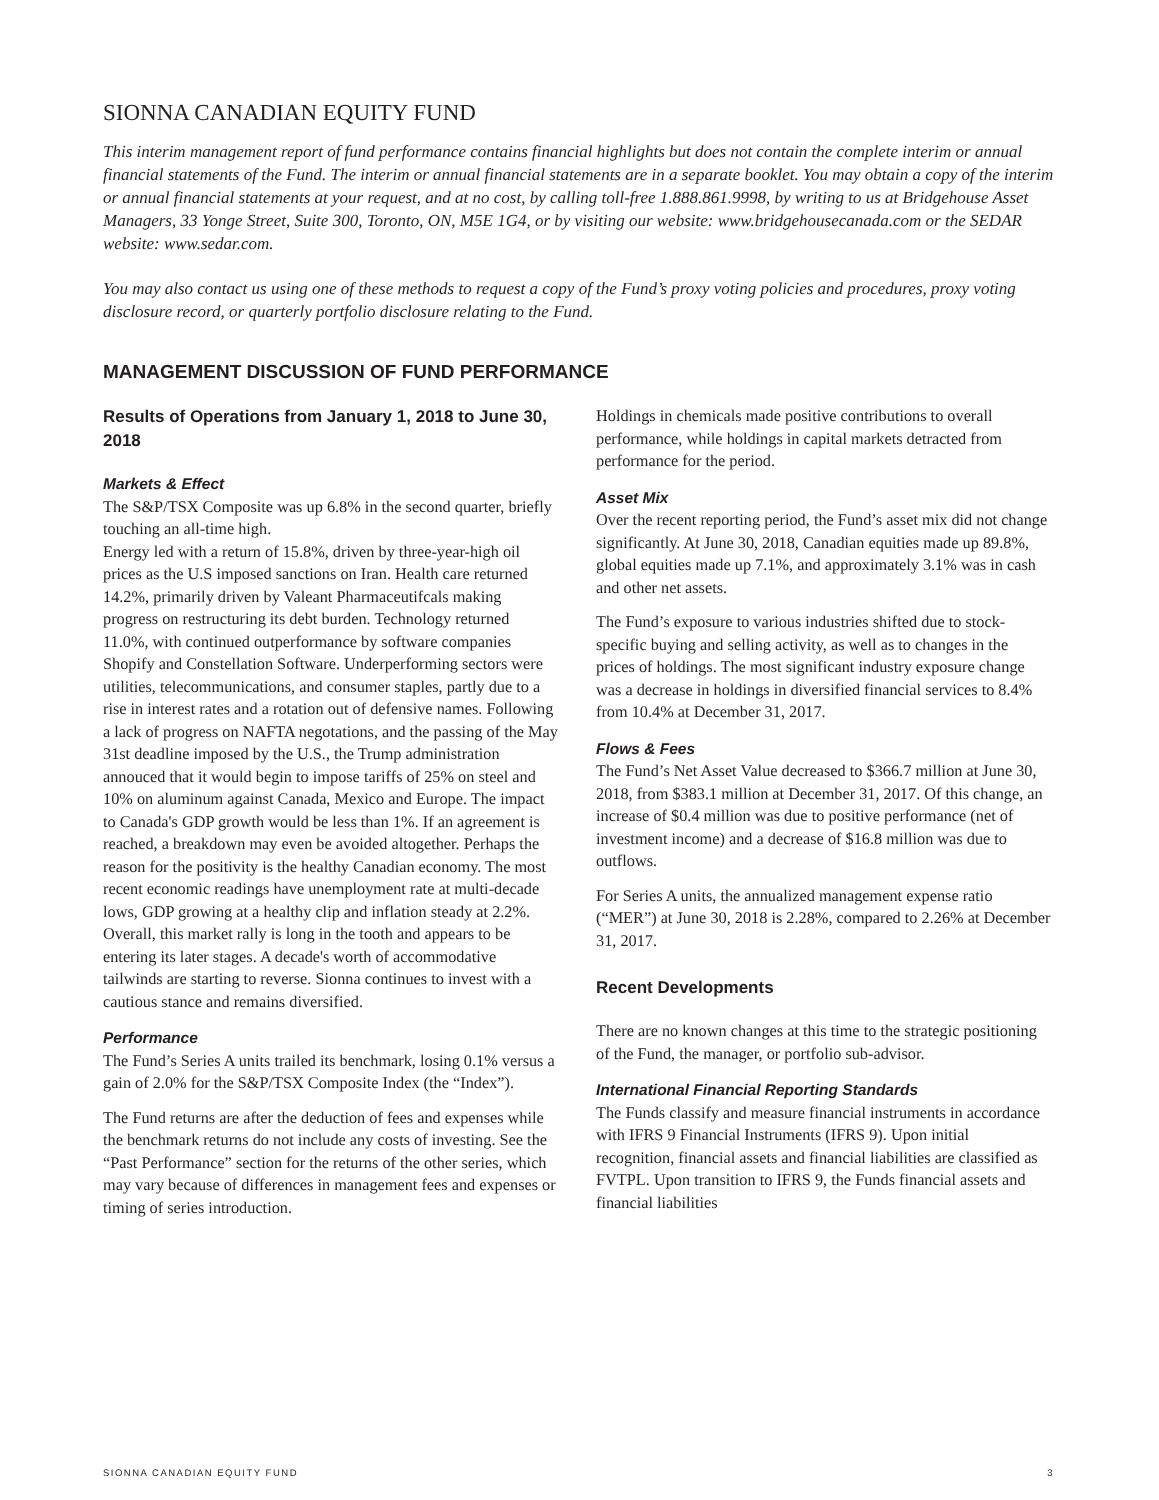SIONNA CANADIAN EQUITY FUND
This interim management report of fund performance contains financial highlights but does not contain the complete interim or annual financial statements of the Fund. The interim or annual financial statements are in a separate booklet. You may obtain a copy of the interim or annual financial statements at your request, and at no cost, by calling toll-free 1.888.861.9998, by writing to us at Bridgehouse Asset Managers, 33 Yonge Street, Suite 300, Toronto, ON, M5E 1G4, or by visiting our website: www.bridgehousecanada.com or the SEDAR website: www.sedar.com.
You may also contact us using one of these methods to request a copy of the Fund’s proxy voting policies and procedures, proxy voting disclosure record, or quarterly portfolio disclosure relating to the Fund.
MANAGEMENT DISCUSSION OF FUND PERFORMANCE
Results of Operations from January 1, 2018 to June 30, 2018
Markets & Effect
The S&P/TSX Composite was up 6.8% in the second quarter, briefly touching an all-time high.
Energy led with a return of 15.8%, driven by three-year-high oil prices as the U.S imposed sanctions on Iran. Health care returned 14.2%, primarily driven by Valeant Pharmaceutifcals making progress on restructuring its debt burden. Technology returned 11.0%, with continued outperformance by software companies Shopify and Constellation Software. Underperforming sectors were utilities, telecommunications, and consumer staples, partly due to a rise in interest rates and a rotation out of defensive names. Following a lack of progress on NAFTA negotations, and the passing of the May 31st deadline imposed by the U.S., the Trump administration annouced that it would begin to impose tariffs of 25% on steel and 10% on aluminum against Canada, Mexico and Europe. The impact to Canada's GDP growth would be less than 1%. If an agreement is reached, a breakdown may even be avoided altogether. Perhaps the reason for the positivity is the healthy Canadian economy. The most recent economic readings have unemployment rate at multi-decade lows, GDP growing at a healthy clip and inflation steady at 2.2%. Overall, this market rally is long in the tooth and appears to be entering its later stages. A decade's worth of accommodative tailwinds are starting to reverse. Sionna continues to invest with a cautious stance and remains diversified.
Performance
The Fund’s Series A units trailed its benchmark, losing 0.1% versus a gain of 2.0% for the S&P/TSX Composite Index (the “Index”).
The Fund returns are after the deduction of fees and expenses while the benchmark returns do not include any costs of investing. See the “Past Performance” section for the returns of the other series, which may vary because of differences in management fees and expenses or timing of series introduction.
Holdings in chemicals made positive contributions to overall performance, while holdings in capital markets detracted from performance for the period.
Asset Mix
Over the recent reporting period, the Fund’s asset mix did not change significantly. At June 30, 2018, Canadian equities made up 89.8%, global equities made up 7.1%, and approximately 3.1% was in cash and other net assets.
The Fund’s exposure to various industries shifted due to stock-specific buying and selling activity, as well as to changes in the prices of holdings. The most significant industry exposure change was a decrease in holdings in diversified financial services to 8.4% from 10.4% at December 31, 2017.
Flows & Fees
The Fund’s Net Asset Value decreased to $366.7 million at June 30, 2018, from $383.1 million at December 31, 2017. Of this change, an increase of $0.4 million was due to positive performance (net of investment income) and a decrease of $16.8 million was due to outflows.
For Series A units, the annualized management expense ratio (“MER”) at June 30, 2018 is 2.28%, compared to 2.26% at December 31, 2017.
Recent Developments
There are no known changes at this time to the strategic positioning of the Fund, the manager, or portfolio sub-advisor.
International Financial Reporting Standards
The Funds classify and measure financial instruments in accordance with IFRS 9 Financial Instruments (IFRS 9). Upon initial recognition, financial assets and financial liabilities are classified as FVTPL. Upon transition to IFRS 9, the Funds financial assets and financial liabilities
SIONNA CANADIAN EQUITY FUND 3